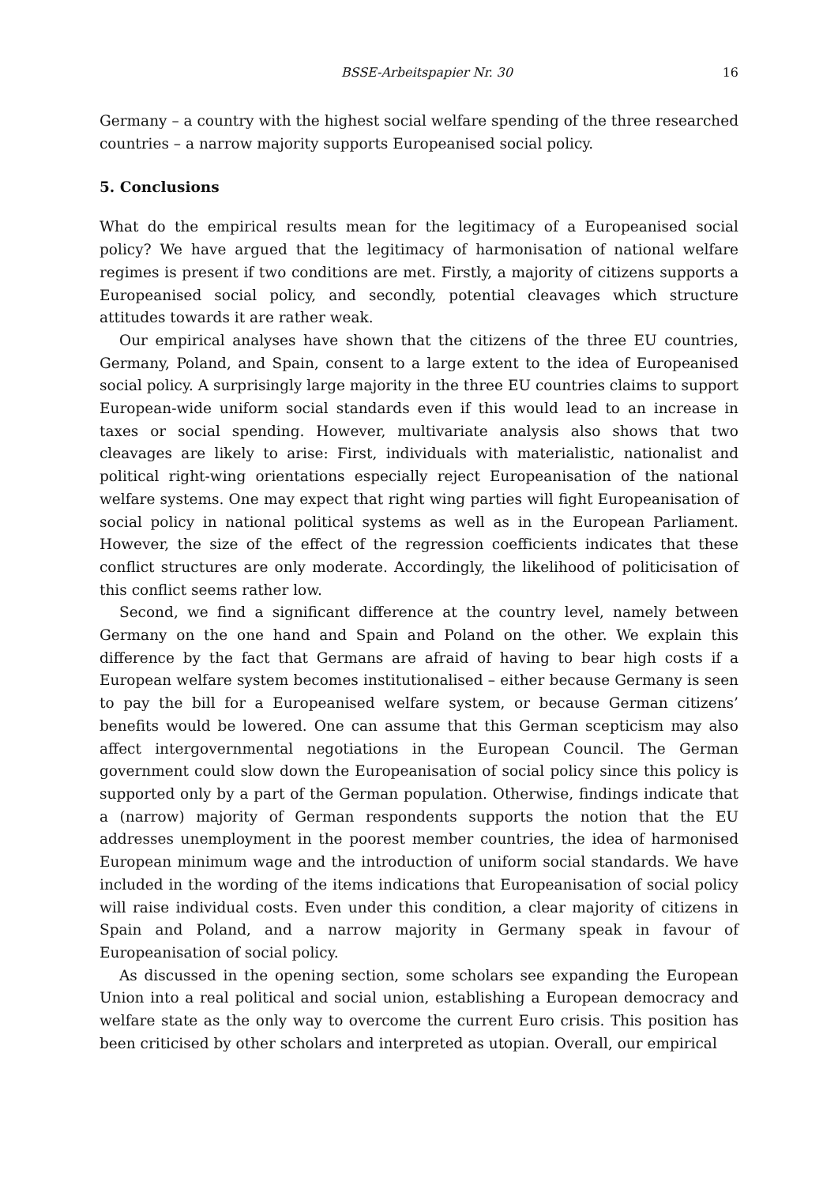BSSE-Arbeitspapier Nr. 30 16
Germany – a country with the highest social welfare spending of the three researched countries – a narrow majority supports Europeanised social policy.
5. Conclusions
What do the empirical results mean for the legitimacy of a Europeanised social policy? We have argued that the legitimacy of harmonisation of national welfare regimes is present if two conditions are met. Firstly, a majority of citizens supports a Europeanised social policy, and secondly, potential cleavages which structure attitudes towards it are rather weak.
Our empirical analyses have shown that the citizens of the three EU countries, Germany, Poland, and Spain, consent to a large extent to the idea of Europeanised social policy. A surprisingly large majority in the three EU countries claims to support European-wide uniform social standards even if this would lead to an increase in taxes or social spending. However, multivariate analysis also shows that two cleavages are likely to arise: First, individuals with materialistic, nationalist and political right-wing orientations especially reject Europeanisation of the national welfare systems. One may expect that right wing parties will fight Europeanisation of social policy in national political systems as well as in the European Parliament. However, the size of the effect of the regression coefficients indicates that these conflict structures are only moderate. Accordingly, the likelihood of politicisation of this conflict seems rather low.
Second, we find a significant difference at the country level, namely between Germany on the one hand and Spain and Poland on the other. We explain this difference by the fact that Germans are afraid of having to bear high costs if a European welfare system becomes institutionalised – either because Germany is seen to pay the bill for a Europeanised welfare system, or because German citizens’ benefits would be lowered. One can assume that this German scepticism may also affect intergovernmental negotiations in the European Council. The German government could slow down the Europeanisation of social policy since this policy is supported only by a part of the German population. Otherwise, findings indicate that a (narrow) majority of German respondents supports the notion that the EU addresses unemployment in the poorest member countries, the idea of harmonised European minimum wage and the introduction of uniform social standards. We have included in the wording of the items indications that Europeanisation of social policy will raise individual costs. Even under this condition, a clear majority of citizens in Spain and Poland, and a narrow majority in Germany speak in favour of Europeanisation of social policy.
As discussed in the opening section, some scholars see expanding the European Union into a real political and social union, establishing a European democracy and welfare state as the only way to overcome the current Euro crisis. This position has been criticised by other scholars and interpreted as utopian. Overall, our empirical